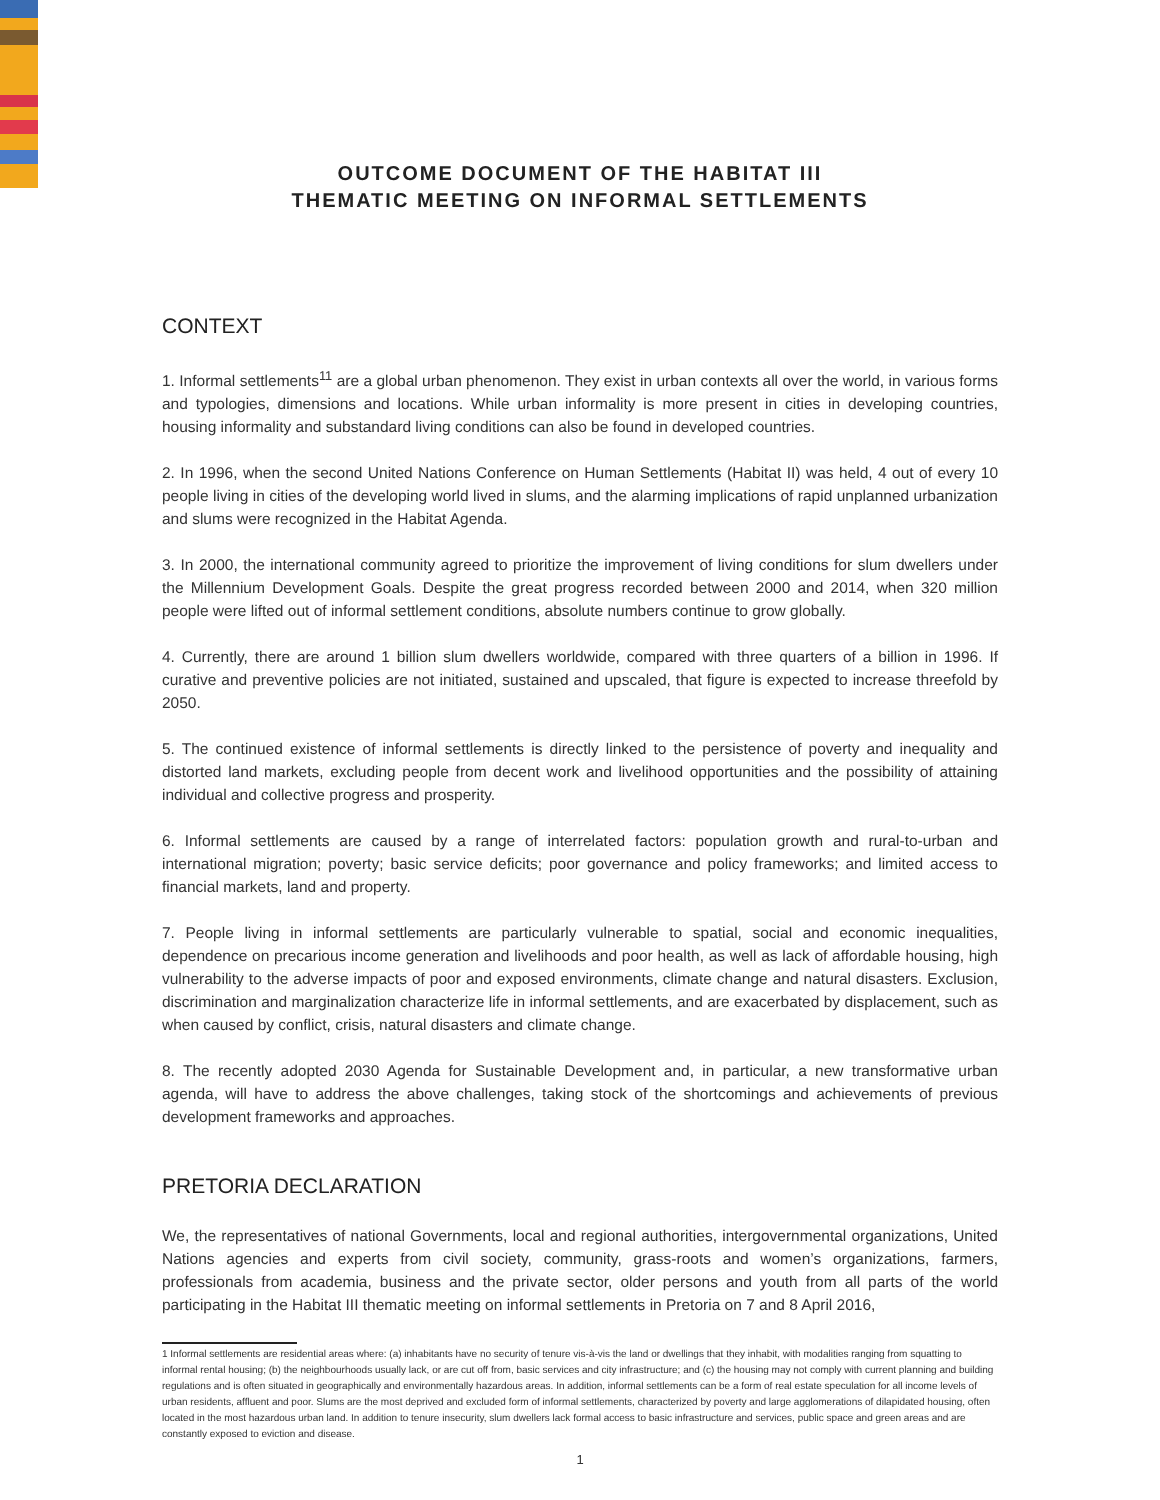OUTCOME DOCUMENT OF THE HABITAT III
THEMATIC MEETING ON INFORMAL SETTLEMENTS
CONTEXT
1. Informal settlements<sup>11</sup> are a global urban phenomenon. They exist in urban contexts all over the world, in various forms and typologies, dimensions and locations. While urban informality is more present in cities in developing countries, housing informality and substandard living conditions can also be found in developed countries.
2. In 1996, when the second United Nations Conference on Human Settlements (Habitat II) was held, 4 out of every 10 people living in cities of the developing world lived in slums, and the alarming implications of rapid unplanned urbanization and slums were recognized in the Habitat Agenda.
3. In 2000, the international community agreed to prioritize the improvement of living conditions for slum dwellers under the Millennium Development Goals. Despite the great progress recorded between 2000 and 2014, when 320 million people were lifted out of informal settlement conditions, absolute numbers continue to grow globally.
4. Currently, there are around 1 billion slum dwellers worldwide, compared with three quarters of a billion in 1996. If curative and preventive policies are not initiated, sustained and upscaled, that figure is expected to increase threefold by 2050.
5. The continued existence of informal settlements is directly linked to the persistence of poverty and inequality and distorted land markets, excluding people from decent work and livelihood opportunities and the possibility of attaining individual and collective progress and prosperity.
6. Informal settlements are caused by a range of interrelated factors: population growth and rural-to-urban and international migration; poverty; basic service deficits; poor governance and policy frameworks; and limited access to financial markets, land and property.
7. People living in informal settlements are particularly vulnerable to spatial, social and economic inequalities, dependence on precarious income generation and livelihoods and poor health, as well as lack of affordable housing, high vulnerability to the adverse impacts of poor and exposed environments, climate change and natural disasters. Exclusion, discrimination and marginalization characterize life in informal settlements, and are exacerbated by displacement, such as when caused by conflict, crisis, natural disasters and climate change.
8. The recently adopted 2030 Agenda for Sustainable Development and, in particular, a new transformative urban agenda, will have to address the above challenges, taking stock of the shortcomings and achievements of previous development frameworks and approaches.
PRETORIA DECLARATION
We, the representatives of national Governments, local and regional authorities, intergovernmental organizations, United Nations agencies and experts from civil society, community, grass-roots and women’s organizations, farmers, professionals from academia, business and the private sector, older persons and youth from all parts of the world participating in the Habitat III thematic meeting on informal settlements in Pretoria on 7 and 8 April 2016,
1 Informal settlements are residential areas where: (a) inhabitants have no security of tenure vis-à-vis the land or dwellings that they inhabit, with modalities ranging from squatting to informal rental housing; (b) the neighbourhoods usually lack, or are cut off from, basic services and city infrastructure; and (c) the housing may not comply with current planning and building regulations and is often situated in geographically and environmentally hazardous areas. In addition, informal settlements can be a form of real estate speculation for all income levels of urban residents, affluent and poor. Slums are the most deprived and excluded form of informal settlements, characterized by poverty and large agglomerations of dilapidated housing, often located in the most hazardous urban land. In addition to tenure insecurity, slum dwellers lack formal access to basic infrastructure and services, public space and green areas and are constantly exposed to eviction and disease.
1